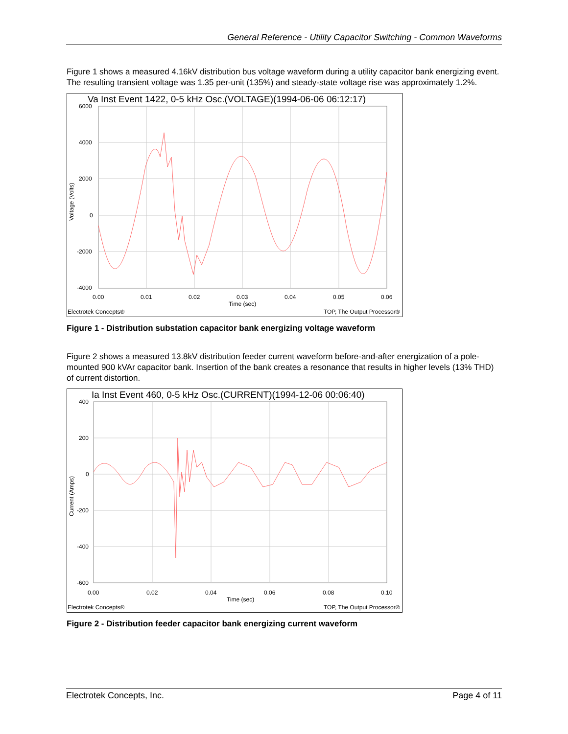General Reference - Utility Capacitor Switching - Common Waveforms
Figure 1 shows a measured 4.16kV distribution bus voltage waveform during a utility capacitor bank energizing event. The resulting transient voltage was 1.35 per-unit (135%) and steady-state voltage rise was approximately 1.2%.
Va Inst Event 1422, 0-5 kHz Osc.(VOLTAGE)(1994-06-06 06:12:17)
6000
4000
2000
0
-2000
-4000
0.00
0.01
0.02
0.03
0.04
0.05
0.06
Time (sec)
Voltage (Volts)
Electrotek Concepts®
TOP, The Output Processor®
Figure 1 - Distribution substation capacitor bank energizing voltage waveform
Figure 2 shows a measured 13.8kV distribution feeder current waveform before-and-after energization of a pole-mounted 900 kVAr capacitor bank. Insertion of the bank creates a resonance that results in higher levels (13% THD) of current distortion.
Ia Inst Event 460, 0-5 kHz Osc.(CURRENT)(1994-12-06 00:06:40)
400
200
0
-200
-400
-600
0.00
0.02
0.04
0.06
0.08
0.10
Time (sec)
Current (Amps)
Electrotek Concepts®
TOP, The Output Processor®
Figure 2 - Distribution feeder capacitor bank energizing current waveform
Electrotek Concepts, Inc. Page 4 of 11